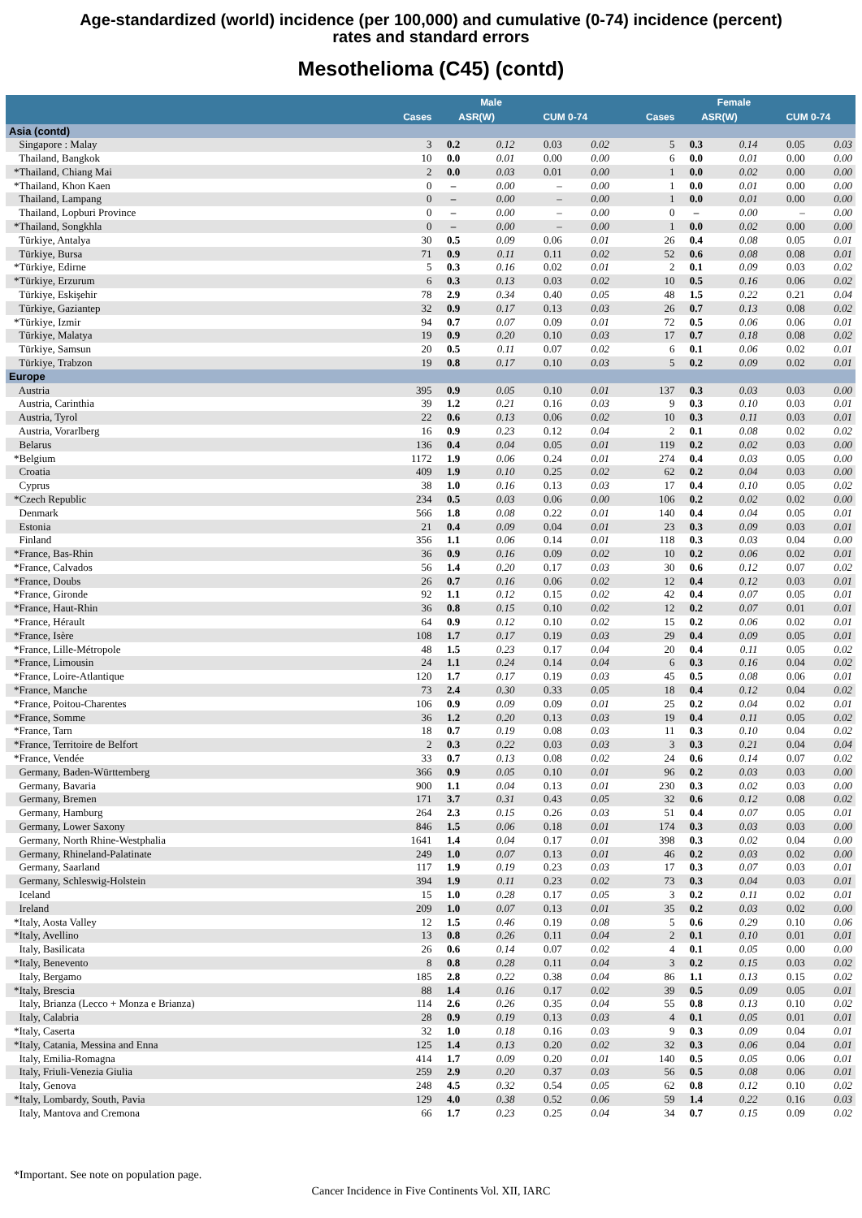Age-standardized (world) incidence (per 100,000) and cumulative (0-74) incidence (percent)
rates and standard errors
Mesothelioma (C45) (contd)
| | Male | | | | | Female | | | | |
| --- | --- | --- | --- | --- | --- | --- | --- | --- | --- | --- |
| | Cases | ASR(W) | | CUM 0-74 | | Cases | ASR(W) | | CUM 0-74 | |
| Asia (contd) | | | | | | | | | | |
| Singapore : Malay | 3 | 0.2 | 0.12 | 0.03 | 0.02 | 5 | 0.3 | 0.14 | 0.05 | 0.03 |
| Thailand, Bangkok | 10 | 0.0 | 0.01 | 0.00 | 0.00 | 6 | 0.0 | 0.01 | 0.00 | 0.00 |
| *Thailand, Chiang Mai | 2 | 0.0 | 0.03 | 0.01 | 0.00 | 1 | 0.0 | 0.02 | 0.00 | 0.00 |
| *Thailand, Khon Kaen | 0 | – | 0.00 | – | 0.00 | 1 | 0.0 | 0.01 | 0.00 | 0.00 |
| Thailand, Lampang | 0 | – | 0.00 | – | 0.00 | 1 | 0.0 | 0.01 | 0.00 | 0.00 |
| Thailand, Lopburi Province | 0 | – | 0.00 | – | 0.00 | 0 | – | 0.00 | – | 0.00 |
| *Thailand, Songkhla | 0 | – | 0.00 | – | 0.00 | 1 | 0.0 | 0.02 | 0.00 | 0.00 |
| Türkiye, Antalya | 30 | 0.5 | 0.09 | 0.06 | 0.01 | 26 | 0.4 | 0.08 | 0.05 | 0.01 |
| Türkiye, Bursa | 71 | 0.9 | 0.11 | 0.11 | 0.02 | 52 | 0.6 | 0.08 | 0.08 | 0.01 |
| *Türkiye, Edirne | 5 | 0.3 | 0.16 | 0.02 | 0.01 | 2 | 0.1 | 0.09 | 0.03 | 0.02 |
| *Türkiye, Erzurum | 6 | 0.3 | 0.13 | 0.03 | 0.02 | 10 | 0.5 | 0.16 | 0.06 | 0.02 |
| Türkiye, Eskişehir | 78 | 2.9 | 0.34 | 0.40 | 0.05 | 48 | 1.5 | 0.22 | 0.21 | 0.04 |
| Türkiye, Gaziantep | 32 | 0.9 | 0.17 | 0.13 | 0.03 | 26 | 0.7 | 0.13 | 0.08 | 0.02 |
| *Türkiye, Izmir | 94 | 0.7 | 0.07 | 0.09 | 0.01 | 72 | 0.5 | 0.06 | 0.06 | 0.01 |
| Türkiye, Malatya | 19 | 0.9 | 0.20 | 0.10 | 0.03 | 17 | 0.7 | 0.18 | 0.08 | 0.02 |
| Türkiye, Samsun | 20 | 0.5 | 0.11 | 0.07 | 0.02 | 6 | 0.1 | 0.06 | 0.02 | 0.01 |
| Türkiye, Trabzon | 19 | 0.8 | 0.17 | 0.10 | 0.03 | 5 | 0.2 | 0.09 | 0.02 | 0.01 |
| Europe | | | | | | | | | | |
| Austria | 395 | 0.9 | 0.05 | 0.10 | 0.01 | 137 | 0.3 | 0.03 | 0.03 | 0.00 |
| Austria, Carinthia | 39 | 1.2 | 0.21 | 0.16 | 0.03 | 9 | 0.3 | 0.10 | 0.03 | 0.01 |
| Austria, Tyrol | 22 | 0.6 | 0.13 | 0.06 | 0.02 | 10 | 0.3 | 0.11 | 0.03 | 0.01 |
| Austria, Vorarlberg | 16 | 0.9 | 0.23 | 0.12 | 0.04 | 2 | 0.1 | 0.08 | 0.02 | 0.02 |
| Belarus | 136 | 0.4 | 0.04 | 0.05 | 0.01 | 119 | 0.2 | 0.02 | 0.03 | 0.00 |
| *Belgium | 1172 | 1.9 | 0.06 | 0.24 | 0.01 | 274 | 0.4 | 0.03 | 0.05 | 0.00 |
| Croatia | 409 | 1.9 | 0.10 | 0.25 | 0.02 | 62 | 0.2 | 0.04 | 0.03 | 0.00 |
| Cyprus | 38 | 1.0 | 0.16 | 0.13 | 0.03 | 17 | 0.4 | 0.10 | 0.05 | 0.02 |
| *Czech Republic | 234 | 0.5 | 0.03 | 0.06 | 0.00 | 106 | 0.2 | 0.02 | 0.02 | 0.00 |
| Denmark | 566 | 1.8 | 0.08 | 0.22 | 0.01 | 140 | 0.4 | 0.04 | 0.05 | 0.01 |
| Estonia | 21 | 0.4 | 0.09 | 0.04 | 0.01 | 23 | 0.3 | 0.09 | 0.03 | 0.01 |
| Finland | 356 | 1.1 | 0.06 | 0.14 | 0.01 | 118 | 0.3 | 0.03 | 0.04 | 0.00 |
| *France, Bas-Rhin | 36 | 0.9 | 0.16 | 0.09 | 0.02 | 10 | 0.2 | 0.06 | 0.02 | 0.01 |
| *France, Calvados | 56 | 1.4 | 0.20 | 0.17 | 0.03 | 30 | 0.6 | 0.12 | 0.07 | 0.02 |
| *France, Doubs | 26 | 0.7 | 0.16 | 0.06 | 0.02 | 12 | 0.4 | 0.12 | 0.03 | 0.01 |
| *France, Gironde | 92 | 1.1 | 0.12 | 0.15 | 0.02 | 42 | 0.4 | 0.07 | 0.05 | 0.01 |
| *France, Haut-Rhin | 36 | 0.8 | 0.15 | 0.10 | 0.02 | 12 | 0.2 | 0.07 | 0.01 | 0.01 |
| *France, Hérault | 64 | 0.9 | 0.12 | 0.10 | 0.02 | 15 | 0.2 | 0.06 | 0.02 | 0.01 |
| *France, Isère | 108 | 1.7 | 0.17 | 0.19 | 0.03 | 29 | 0.4 | 0.09 | 0.05 | 0.01 |
| *France, Lille-Métropole | 48 | 1.5 | 0.23 | 0.17 | 0.04 | 20 | 0.4 | 0.11 | 0.05 | 0.02 |
| *France, Limousin | 24 | 1.1 | 0.24 | 0.14 | 0.04 | 6 | 0.3 | 0.16 | 0.04 | 0.02 |
| *France, Loire-Atlantique | 120 | 1.7 | 0.17 | 0.19 | 0.03 | 45 | 0.5 | 0.08 | 0.06 | 0.01 |
| *France, Manche | 73 | 2.4 | 0.30 | 0.33 | 0.05 | 18 | 0.4 | 0.12 | 0.04 | 0.02 |
| *France, Poitou-Charentes | 106 | 0.9 | 0.09 | 0.09 | 0.01 | 25 | 0.2 | 0.04 | 0.02 | 0.01 |
| *France, Somme | 36 | 1.2 | 0.20 | 0.13 | 0.03 | 19 | 0.4 | 0.11 | 0.05 | 0.02 |
| *France, Tarn | 18 | 0.7 | 0.19 | 0.08 | 0.03 | 11 | 0.3 | 0.10 | 0.04 | 0.02 |
| *France, Territoire de Belfort | 2 | 0.3 | 0.22 | 0.03 | 0.03 | 3 | 0.3 | 0.21 | 0.04 | 0.04 |
| *France, Vendée | 33 | 0.7 | 0.13 | 0.08 | 0.02 | 24 | 0.6 | 0.14 | 0.07 | 0.02 |
| Germany, Baden-Württemberg | 366 | 0.9 | 0.05 | 0.10 | 0.01 | 96 | 0.2 | 0.03 | 0.03 | 0.00 |
| Germany, Bavaria | 900 | 1.1 | 0.04 | 0.13 | 0.01 | 230 | 0.3 | 0.02 | 0.03 | 0.00 |
| Germany, Bremen | 171 | 3.7 | 0.31 | 0.43 | 0.05 | 32 | 0.6 | 0.12 | 0.08 | 0.02 |
| Germany, Hamburg | 264 | 2.3 | 0.15 | 0.26 | 0.03 | 51 | 0.4 | 0.07 | 0.05 | 0.01 |
| Germany, Lower Saxony | 846 | 1.5 | 0.06 | 0.18 | 0.01 | 174 | 0.3 | 0.03 | 0.03 | 0.00 |
| Germany, North Rhine-Westphalia | 1641 | 1.4 | 0.04 | 0.17 | 0.01 | 398 | 0.3 | 0.02 | 0.04 | 0.00 |
| Germany, Rhineland-Palatinate | 249 | 1.0 | 0.07 | 0.13 | 0.01 | 46 | 0.2 | 0.03 | 0.02 | 0.00 |
| Germany, Saarland | 117 | 1.9 | 0.19 | 0.23 | 0.03 | 17 | 0.3 | 0.07 | 0.03 | 0.01 |
| Germany, Schleswig-Holstein | 394 | 1.9 | 0.11 | 0.23 | 0.02 | 73 | 0.3 | 0.04 | 0.03 | 0.01 |
| Iceland | 15 | 1.0 | 0.28 | 0.17 | 0.05 | 3 | 0.2 | 0.11 | 0.02 | 0.01 |
| Ireland | 209 | 1.0 | 0.07 | 0.13 | 0.01 | 35 | 0.2 | 0.03 | 0.02 | 0.00 |
| *Italy, Aosta Valley | 12 | 1.5 | 0.46 | 0.19 | 0.08 | 5 | 0.6 | 0.29 | 0.10 | 0.06 |
| *Italy, Avellino | 13 | 0.8 | 0.26 | 0.11 | 0.04 | 2 | 0.1 | 0.10 | 0.01 | 0.01 |
| Italy, Basilicata | 26 | 0.6 | 0.14 | 0.07 | 0.02 | 4 | 0.1 | 0.05 | 0.00 | 0.00 |
| *Italy, Benevento | 8 | 0.8 | 0.28 | 0.11 | 0.04 | 3 | 0.2 | 0.15 | 0.03 | 0.02 |
| Italy, Bergamo | 185 | 2.8 | 0.22 | 0.38 | 0.04 | 86 | 1.1 | 0.13 | 0.15 | 0.02 |
| *Italy, Brescia | 88 | 1.4 | 0.16 | 0.17 | 0.02 | 39 | 0.5 | 0.09 | 0.05 | 0.01 |
| Italy, Brianza (Lecco + Monza e Brianza) | 114 | 2.6 | 0.26 | 0.35 | 0.04 | 55 | 0.8 | 0.13 | 0.10 | 0.02 |
| Italy, Calabria | 28 | 0.9 | 0.19 | 0.13 | 0.03 | 4 | 0.1 | 0.05 | 0.01 | 0.01 |
| *Italy, Caserta | 32 | 1.0 | 0.18 | 0.16 | 0.03 | 9 | 0.3 | 0.09 | 0.04 | 0.01 |
| *Italy, Catania, Messina and Enna | 125 | 1.4 | 0.13 | 0.20 | 0.02 | 32 | 0.3 | 0.06 | 0.04 | 0.01 |
| Italy, Emilia-Romagna | 414 | 1.7 | 0.09 | 0.20 | 0.01 | 140 | 0.5 | 0.05 | 0.06 | 0.01 |
| Italy, Friuli-Venezia Giulia | 259 | 2.9 | 0.20 | 0.37 | 0.03 | 56 | 0.5 | 0.08 | 0.06 | 0.01 |
| Italy, Genova | 248 | 4.5 | 0.32 | 0.54 | 0.05 | 62 | 0.8 | 0.12 | 0.10 | 0.02 |
| *Italy, Lombardy, South, Pavia | 129 | 4.0 | 0.38 | 0.52 | 0.06 | 59 | 1.4 | 0.22 | 0.16 | 0.03 |
| Italy, Mantova and Cremona | 66 | 1.7 | 0.23 | 0.25 | 0.04 | 34 | 0.7 | 0.15 | 0.09 | 0.02 |
*Important. See note on population page.
Cancer Incidence in Five Continents Vol. XII, IARC